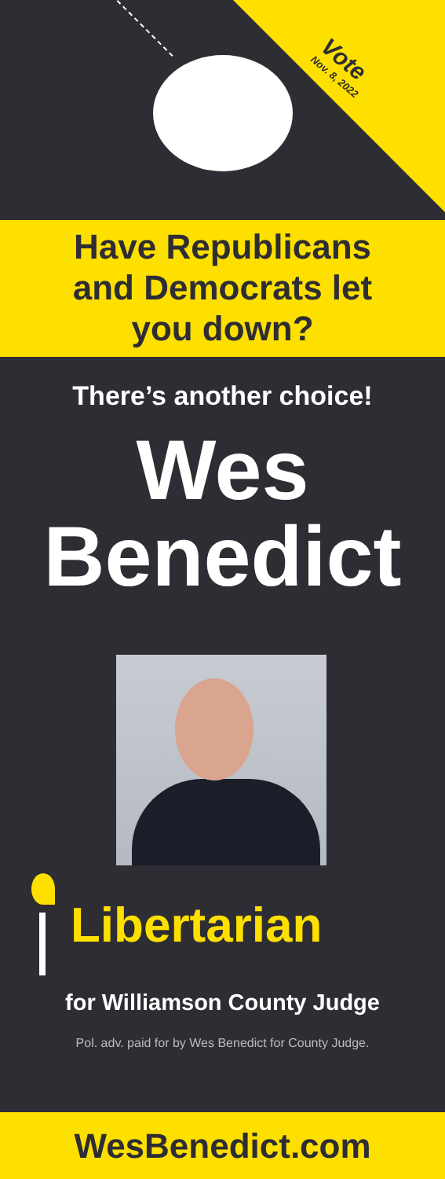Vote
Nov. 8, 2022
Have Republicans
and Democrats let
you down?
There’s another choice!
Wes
Benedict
Libertarian
for Williamson County Judge
Pol. adv. paid for by Wes Benedict for County Judge.
WesBenedict.com